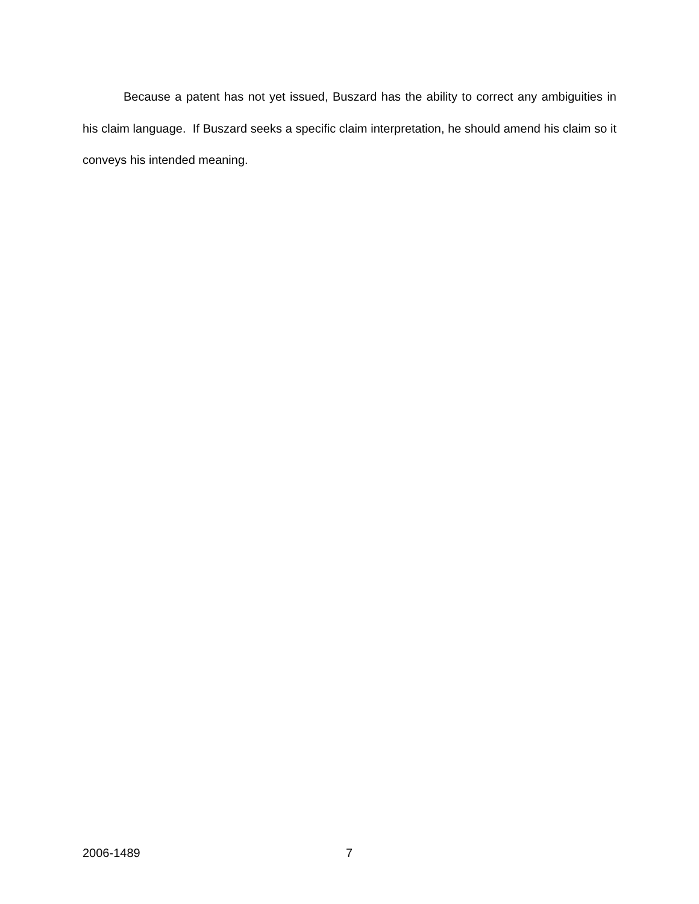Because a patent has not yet issued, Buszard has the ability to correct any ambiguities in his claim language. If Buszard seeks a specific claim interpretation, he should amend his claim so it conveys his intended meaning.
2006-1489 7